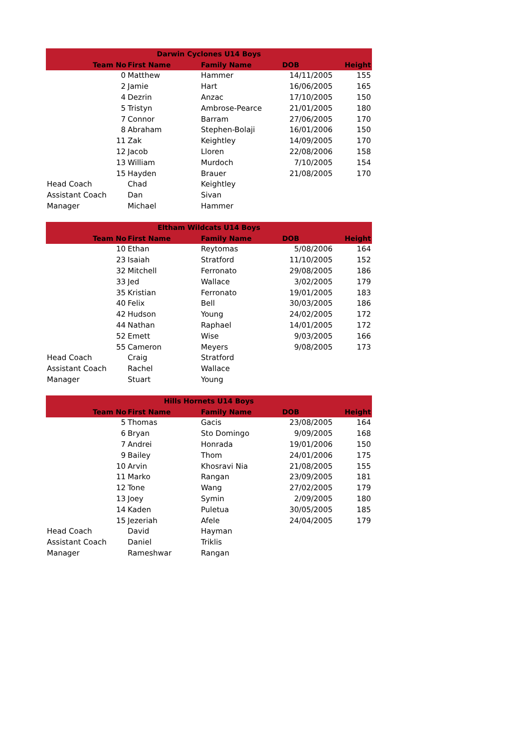| Darwin Cyclones U14 Boys | | | | | |
| --- | --- | --- | --- | --- | --- |
| | Team No | First Name | Family Name | DOB | Height |
| | 0 | Matthew | Hammer | 14/11/2005 | 155 |
| | 2 | Jamie | Hart | 16/06/2005 | 165 |
| | 4 | Dezrin | Anzac | 17/10/2005 | 150 |
| | 5 | Tristyn | Ambrose-Pearce | 21/01/2005 | 180 |
| | 7 | Connor | Barram | 27/06/2005 | 170 |
| | 8 | Abraham | Stephen-Bolaji | 16/01/2006 | 150 |
| | 11 | Zak | Keightley | 14/09/2005 | 170 |
| | 12 | Jacob | Lloren | 22/08/2006 | 158 |
| | 13 | William | Murdoch | 7/10/2005 | 154 |
| | 15 | Hayden | Brauer | 21/08/2005 | 170 |
| Head Coach | | Chad | Keightley | | |
| Assistant Coach | | Dan | Sivan | | |
| Manager | | Michael | Hammer | | |
| Eltham Wildcats U14 Boys | | | | | |
| --- | --- | --- | --- | --- | --- |
| | Team No | First Name | Family Name | DOB | Height |
| | 10 | Ethan | Reytomas | 5/08/2006 | 164 |
| | 23 | Isaiah | Stratford | 11/10/2005 | 152 |
| | 32 | Mitchell | Ferronato | 29/08/2005 | 186 |
| | 33 | Jed | Wallace | 3/02/2005 | 179 |
| | 35 | Kristian | Ferronato | 19/01/2005 | 183 |
| | 40 | Felix | Bell | 30/03/2005 | 186 |
| | 42 | Hudson | Young | 24/02/2005 | 172 |
| | 44 | Nathan | Raphael | 14/01/2005 | 172 |
| | 52 | Emett | Wise | 9/03/2005 | 166 |
| | 55 | Cameron | Meyers | 9/08/2005 | 173 |
| Head Coach | | Craig | Stratford | | |
| Assistant Coach | | Rachel | Wallace | | |
| Manager | | Stuart | Young | | |
| Hills Hornets U14 Boys | | | | | |
| --- | --- | --- | --- | --- | --- |
| | Team No | First Name | Family Name | DOB | Height |
| | 5 | Thomas | Gacis | 23/08/2005 | 164 |
| | 6 | Bryan | Sto Domingo | 9/09/2005 | 168 |
| | 7 | Andrei | Honrada | 19/01/2006 | 150 |
| | 9 | Bailey | Thom | 24/01/2006 | 175 |
| | 10 | Arvin | Khosravi Nia | 21/08/2005 | 155 |
| | 11 | Marko | Rangan | 23/09/2005 | 181 |
| | 12 | Tone | Wang | 27/02/2005 | 179 |
| | 13 | Joey | Symin | 2/09/2005 | 180 |
| | 14 | Kaden | Puletua | 30/05/2005 | 185 |
| | 15 | Jezeriah | Afele | 24/04/2005 | 179 |
| Head Coach | | David | Hayman | | |
| Assistant Coach | | Daniel | Triklis | | |
| Manager | | Rameshwar | Rangan | | |